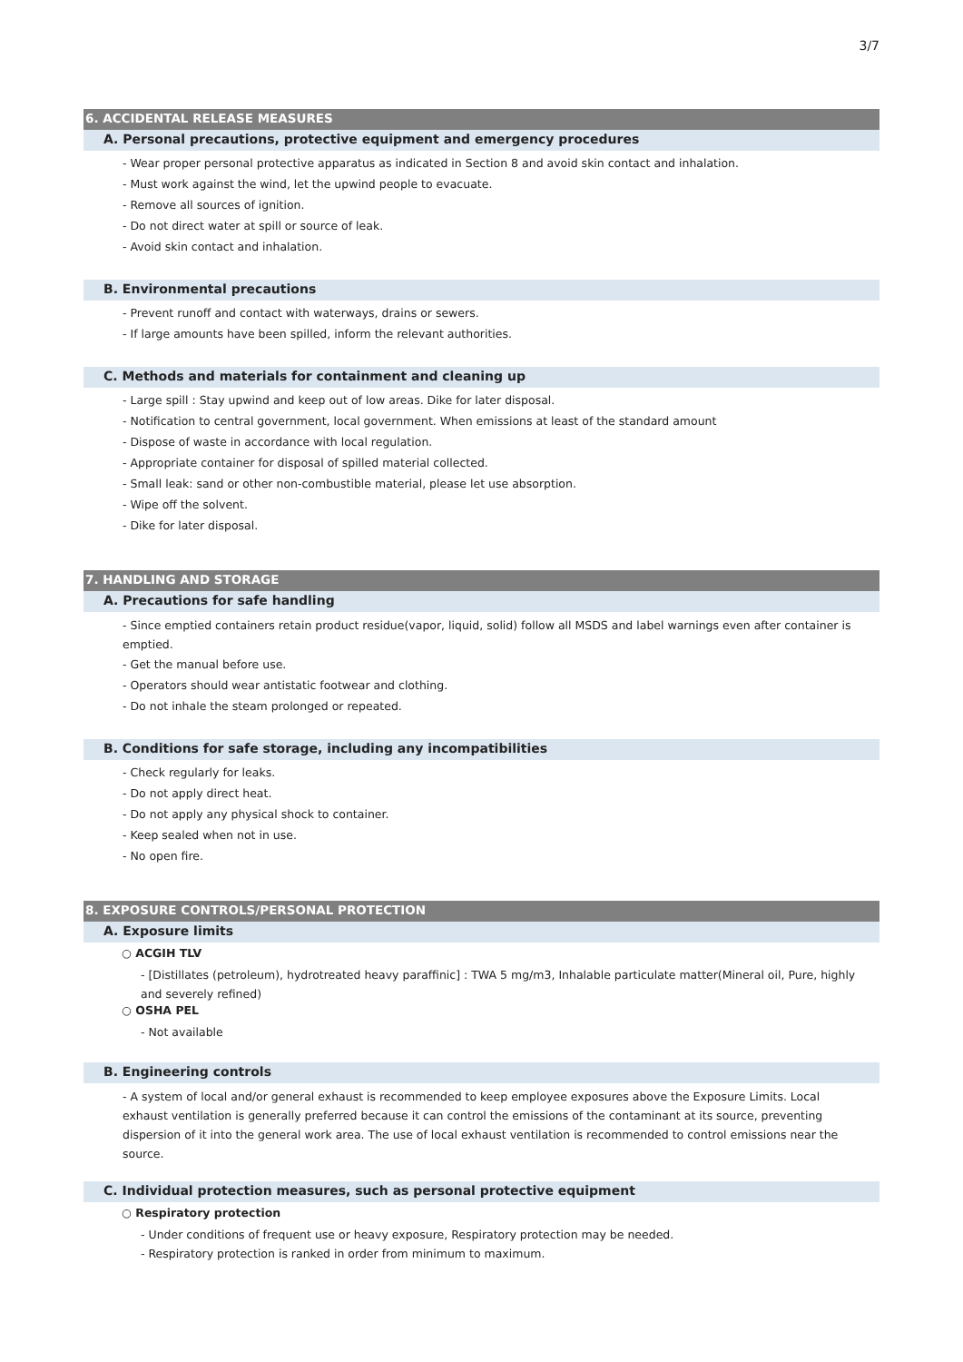3/7
6. ACCIDENTAL RELEASE MEASURES
A. Personal precautions, protective equipment and emergency procedures
- Wear proper personal protective apparatus as indicated in Section 8 and avoid skin contact and inhalation.
- Must work against the wind, let the upwind people to evacuate.
- Remove all sources of ignition.
- Do not direct water at spill or source of leak.
- Avoid skin contact and inhalation.
B. Environmental precautions
- Prevent runoff and contact with waterways, drains or sewers.
- If large amounts have been spilled, inform the relevant authorities.
C. Methods and materials for containment and cleaning up
- Large spill : Stay upwind and keep out of low areas. Dike for later disposal.
- Notification to central government, local government. When emissions at least of the standard amount
- Dispose of waste in accordance with local regulation.
- Appropriate container for disposal of spilled material collected.
- Small leak: sand or other non-combustible material, please let use absorption.
- Wipe off the solvent.
- Dike for later disposal.
7. HANDLING AND STORAGE
A. Precautions for safe handling
- Since emptied containers retain product residue(vapor, liquid, solid) follow all MSDS and label warnings even after container is emptied.
- Get the manual before use.
- Operators should wear antistatic footwear and clothing.
- Do not inhale the steam prolonged or repeated.
B. Conditions for safe storage, including any incompatibilities
- Check regularly for leaks.
- Do not apply direct heat.
- Do not apply any physical shock to container.
- Keep sealed when not in use.
- No open fire.
8. EXPOSURE CONTROLS/PERSONAL PROTECTION
A. Exposure limits
○ ACGIH TLV
- [Distillates (petroleum), hydrotreated heavy paraffinic] : TWA 5 mg/m3, Inhalable particulate matter(Mineral oil, Pure, highly and severely refined)
○ OSHA PEL
- Not available
B. Engineering controls
- A system of local and/or general exhaust is recommended to keep employee exposures above the Exposure Limits. Local exhaust ventilation is generally preferred because it can control the emissions of the contaminant at its source, preventing dispersion of it into the general work area. The use of local exhaust ventilation is recommended to control emissions near the source.
C. Individual protection measures, such as personal protective equipment
○ Respiratory protection
- Under conditions of frequent use or heavy exposure, Respiratory protection may be needed.
- Respiratory protection is ranked in order from minimum to maximum.